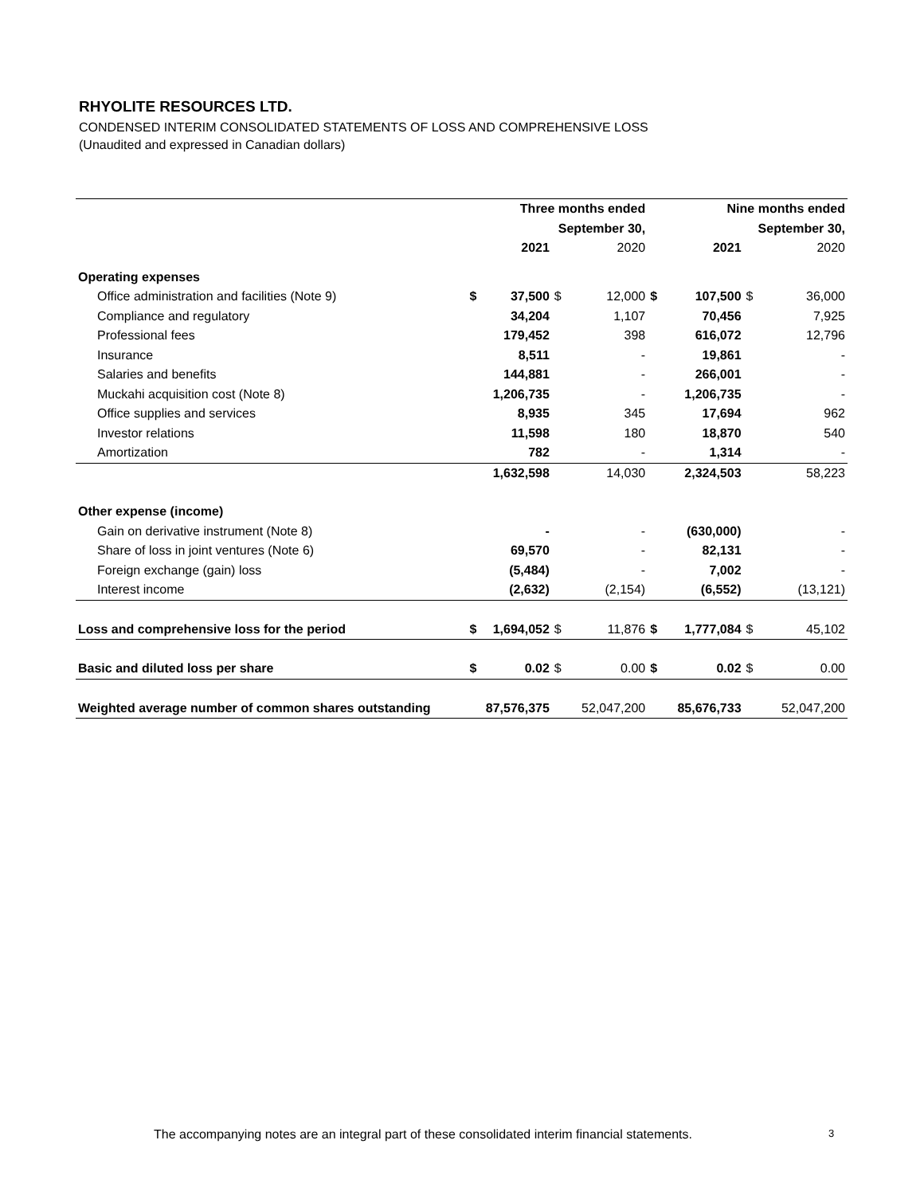RHYOLITE RESOURCES LTD.
CONDENSED INTERIM CONSOLIDATED STATEMENTS OF LOSS AND COMPREHENSIVE LOSS
(Unaudited and expressed in Canadian dollars)
| | Three months ended | | | | Nine months ended | | | |
| --- | --- | --- | --- | --- | --- | --- | --- | --- |
| | September 30, | | | | September 30, | | | |
| | | 2021 | | 2020 | | 2021 | | 2020 |
| Operating expenses | | | | | | | | |
| Office administration and facilities (Note 9) | $ | 37,500 | $ | 12,000 | $ | 107,500 | $ | 36,000 |
| Compliance and regulatory | | 34,204 | | 1,107 | | 70,456 | | 7,925 |
| Professional fees | | 179,452 | | 398 | | 616,072 | | 12,796 |
| Insurance | | 8,511 | | - | | 19,861 | | - |
| Salaries and benefits | | 144,881 | | - | | 266,001 | | - |
| Muckahi acquisition cost (Note 8) | | 1,206,735 | | - | | 1,206,735 | | - |
| Office supplies and services | | 8,935 | | 345 | | 17,694 | | 962 |
| Investor relations | | 11,598 | | 180 | | 18,870 | | 540 |
| Amortization | | 782 | | - | | 1,314 | | - |
| | | 1,632,598 | | 14,030 | | 2,324,503 | | 58,223 |
| Other expense (income) | | | | | | | | |
| Gain on derivative instrument (Note 8) | | - | | - | | (630,000) | | - |
| Share of loss in joint ventures (Note 6) | | 69,570 | | - | | 82,131 | | - |
| Foreign exchange (gain) loss | | (5,484) | | - | | 7,002 | | - |
| Interest income | | (2,632) | | (2,154) | | (6,552) | | (13,121) |
| Loss and comprehensive loss for the period | $ | 1,694,052 | $ | 11,876 | $ | 1,777,084 | $ | 45,102 |
| Basic and diluted loss per share | $ | 0.02 | $ | 0.00 | $ | 0.02 | $ | 0.00 |
| Weighted average number of common shares outstanding | | 87,576,375 | | 52,047,200 | | 85,676,733 | | 52,047,200 |
The accompanying notes are an integral part of these consolidated interim financial statements.
3